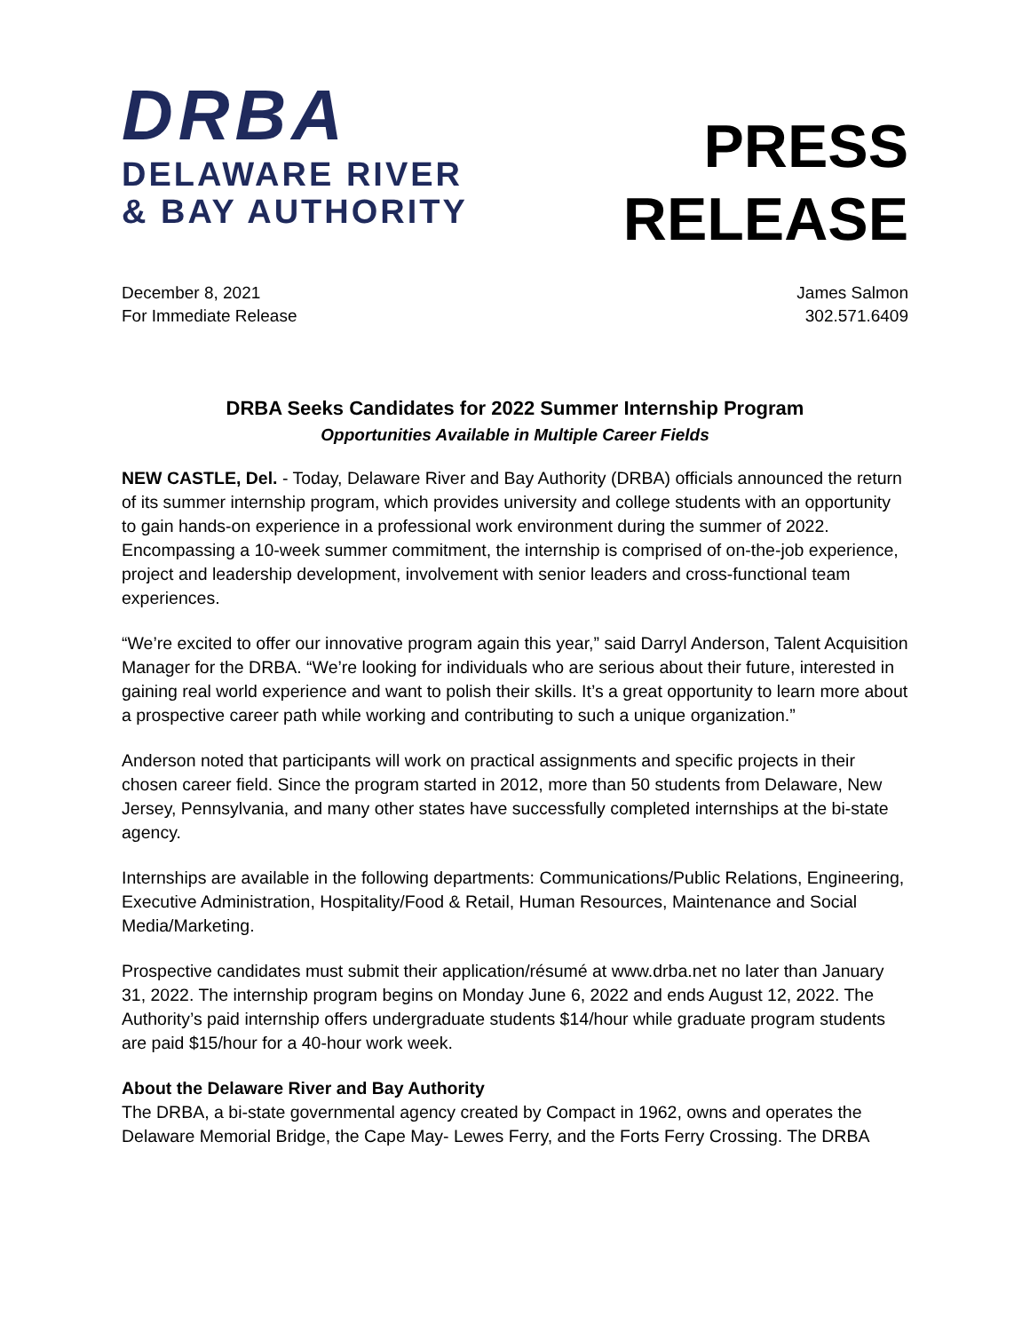DRBA
DELAWARE RIVER
& BAY AUTHORITY
PRESS
RELEASE
December 8, 2021
For Immediate Release
James Salmon
302.571.6409
DRBA Seeks Candidates for 2022 Summer Internship Program
Opportunities Available in Multiple Career Fields
NEW CASTLE, Del. - Today, Delaware River and Bay Authority (DRBA) officials announced the return of its summer internship program, which provides university and college students with an opportunity to gain hands-on experience in a professional work environment during the summer of 2022. Encompassing a 10-week summer commitment, the internship is comprised of on-the-job experience, project and leadership development, involvement with senior leaders and cross-functional team experiences.
“We’re excited to offer our innovative program again this year,” said Darryl Anderson, Talent Acquisition Manager for the DRBA. “We’re looking for individuals who are serious about their future, interested in gaining real world experience and want to polish their skills. It’s a great opportunity to learn more about a prospective career path while working and contributing to such a unique organization.”
Anderson noted that participants will work on practical assignments and specific projects in their chosen career field. Since the program started in 2012, more than 50 students from Delaware, New Jersey, Pennsylvania, and many other states have successfully completed internships at the bi-state agency.
Internships are available in the following departments: Communications/Public Relations, Engineering, Executive Administration, Hospitality/Food & Retail, Human Resources, Maintenance and Social Media/Marketing.
Prospective candidates must submit their application/résumé at www.drba.net no later than January 31, 2022. The internship program begins on Monday June 6, 2022 and ends August 12, 2022. The Authority’s paid internship offers undergraduate students $14/hour while graduate program students are paid $15/hour for a 40-hour work week.
About the Delaware River and Bay Authority
The DRBA, a bi-state governmental agency created by Compact in 1962, owns and operates the Delaware Memorial Bridge, the Cape May- Lewes Ferry, and the Forts Ferry Crossing. The DRBA